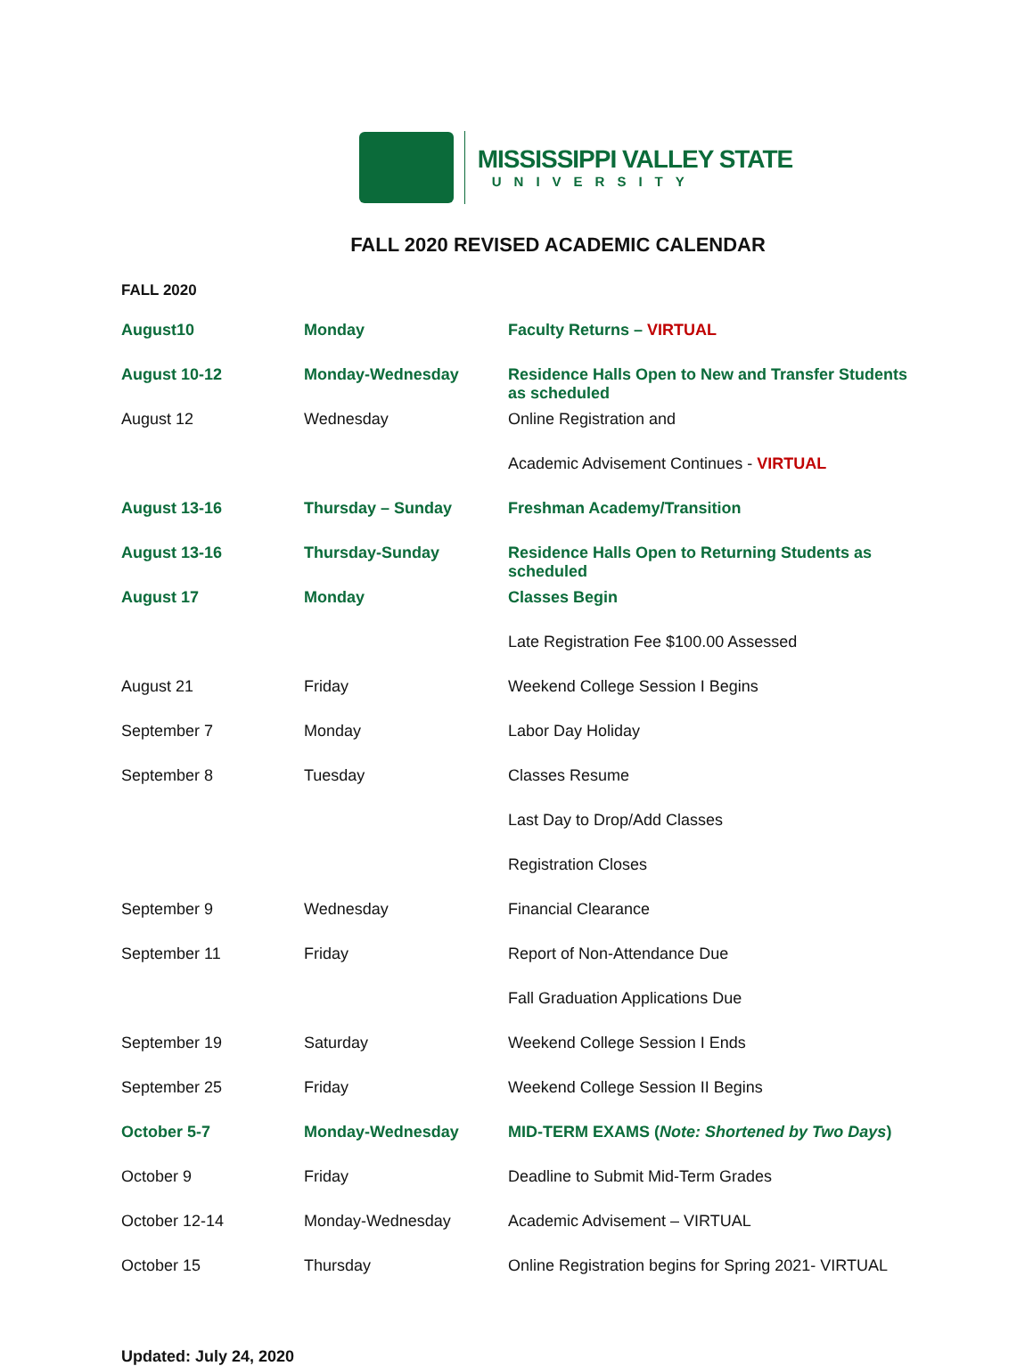MISSISSIPPI VALLEY STATE
UNIVERSITY
FALL 2020 REVISED ACADEMIC CALENDAR
FALL 2020
| August10 | Monday | Faculty Returns – VIRTUAL |
| August 10-12 | Monday-Wednesday | Residence Halls Open to New and Transfer Students as scheduled |
| August 12 | Wednesday | Online Registration and |
| | | Academic Advisement Continues - VIRTUAL |
| August 13-16 | Thursday – Sunday | Freshman Academy/Transition |
| August 13-16 | Thursday-Sunday | Residence Halls Open to Returning Students as scheduled |
| August 17 | Monday | Classes Begin |
| | | Late Registration Fee $100.00 Assessed |
| August 21 | Friday | Weekend College Session I Begins |
| September 7 | Monday | Labor Day Holiday |
| September 8 | Tuesday | Classes Resume |
| | | Last Day to Drop/Add Classes |
| | | Registration Closes |
| September 9 | Wednesday | Financial Clearance |
| September 11 | Friday | Report of Non-Attendance Due |
| | | Fall Graduation Applications Due |
| September 19 | Saturday | Weekend College Session I Ends |
| September 25 | Friday | Weekend College Session II Begins |
| October 5-7 | Monday-Wednesday | MID-TERM EXAMS ( Note: Shortened by Two Days ) |
| October 9 | Friday | Deadline to Submit Mid-Term Grades |
| October 12-14 | Monday-Wednesday | Academic Advisement – VIRTUAL |
| October 15 | Thursday | Online Registration begins for Spring 2021- VIRTUAL |
Updated: July 24, 2020